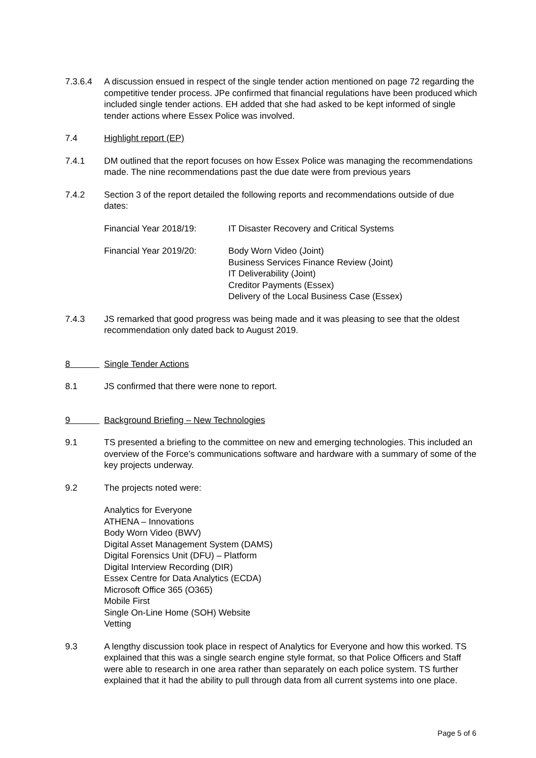7.3.6.4 A discussion ensued in respect of the single tender action mentioned on page 72 regarding the competitive tender process. JPe confirmed that financial regulations have been produced which included single tender actions. EH added that she had asked to be kept informed of single tender actions where Essex Police was involved.
7.4 Highlight report (EP)
7.4.1 DM outlined that the report focuses on how Essex Police was managing the recommendations made. The nine recommendations past the due date were from previous years
7.4.2 Section 3 of the report detailed the following reports and recommendations outside of due dates:
Financial Year 2018/19: IT Disaster Recovery and Critical Systems
Financial Year 2019/20: Body Worn Video (Joint)
Business Services Finance Review (Joint)
IT Deliverability (Joint)
Creditor Payments (Essex)
Delivery of the Local Business Case (Essex)
7.4.3 JS remarked that good progress was being made and it was pleasing to see that the oldest recommendation only dated back to August 2019.
8 Single Tender Actions
8.1 JS confirmed that there were none to report.
9 Background Briefing – New Technologies
9.1 TS presented a briefing to the committee on new and emerging technologies. This included an overview of the Force’s communications software and hardware with a summary of some of the key projects underway.
9.2 The projects noted were:
Analytics for Everyone
ATHENA – Innovations
Body Worn Video (BWV)
Digital Asset Management System (DAMS)
Digital Forensics Unit (DFU) – Platform
Digital Interview Recording (DIR)
Essex Centre for Data Analytics (ECDA)
Microsoft Office 365 (O365)
Mobile First
Single On-Line Home (SOH) Website
Vetting
9.3 A lengthy discussion took place in respect of Analytics for Everyone and how this worked. TS explained that this was a single search engine style format, so that Police Officers and Staff were able to research in one area rather than separately on each police system. TS further explained that it had the ability to pull through data from all current systems into one place.
Page 5 of 6